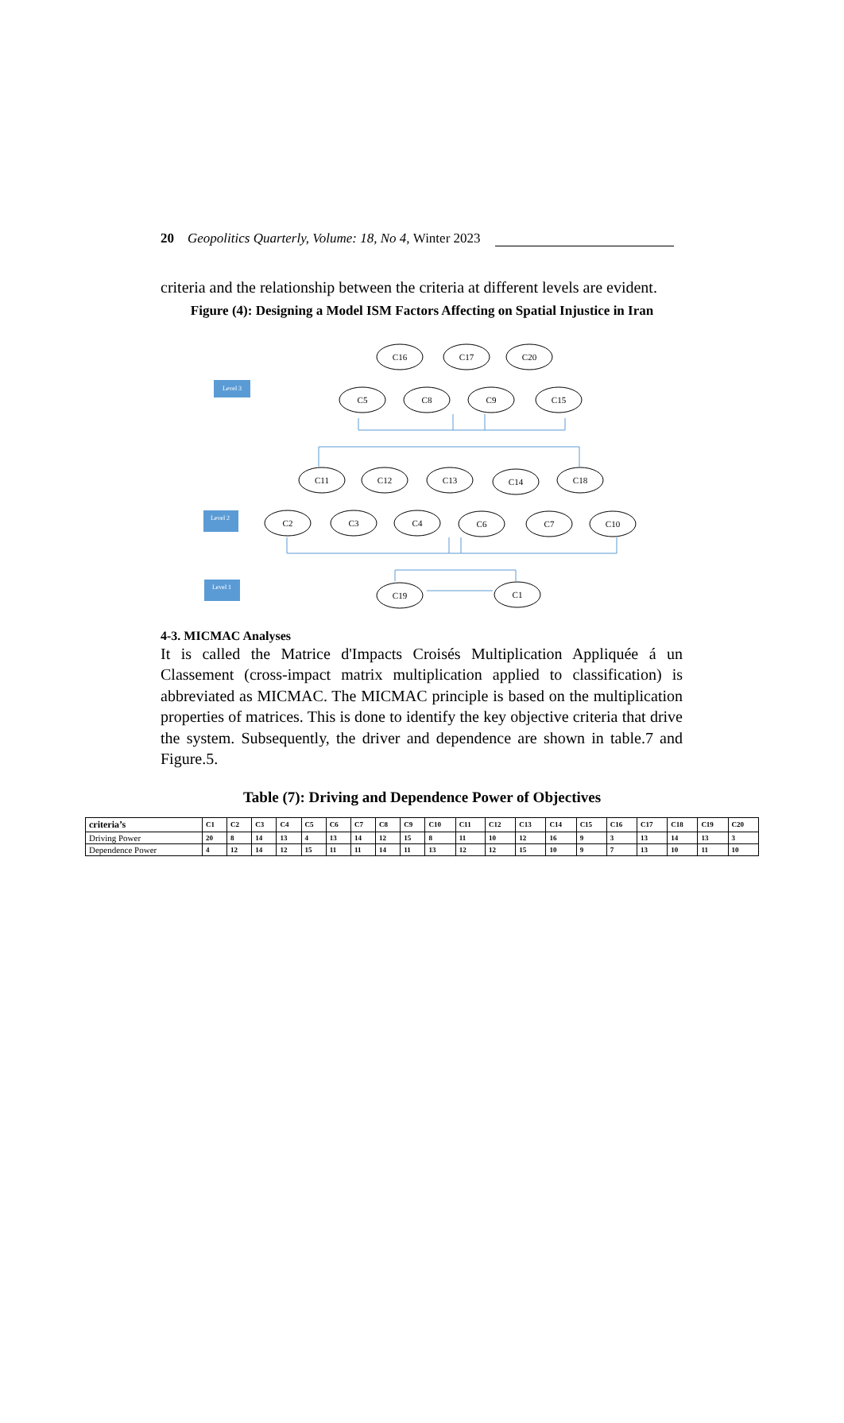20 Geopolitics Quarterly, Volume: 18, No 4, Winter 2023
criteria and the relationship between the criteria at different levels are evident.
Figure (4): Designing a Model ISM Factors Affecting on Spatial Injustice in Iran
C16
C17
C20
C5
C8
C9
C15
C11
C12
C13
C14
C18
C2
C3
C4
C6
C7
C10
C19
C1
Level 3
Level 2
Level 1
4-3. MICMAC Analyses
It is called the Matrice d'Impacts Croisés Multiplication Appliquée á un Classement (cross-impact matrix multiplication applied to classification) is abbreviated as MICMAC. The MICMAC principle is based on the multiplication properties of matrices. This is done to identify the key objective criteria that drive the system. Subsequently, the driver and dependence are shown in table.7 and Figure.5.
Table (7): Driving and Dependence Power of Objectives
| criteria’s | C1 | C2 | C3 | C4 | C5 | C6 | C7 | C8 | C9 | C10 | C11 | C12 | C13 | C14 | C15 | C16 | C17 | C18 | C19 | C20 |
| --- | --- | --- | --- | --- | --- | --- | --- | --- | --- | --- | --- | --- | --- | --- | --- | --- | --- | --- | --- | --- |
| Driving Power | 20 | 8 | 14 | 13 | 4 | 13 | 14 | 12 | 15 | 8 | 11 | 10 | 12 | 16 | 9 | 3 | 13 | 14 | 13 | 3 |
| Dependence Power | 4 | 12 | 14 | 12 | 15 | 11 | 11 | 14 | 11 | 13 | 12 | 12 | 15 | 10 | 9 | 7 | 13 | 10 | 11 | 10 |